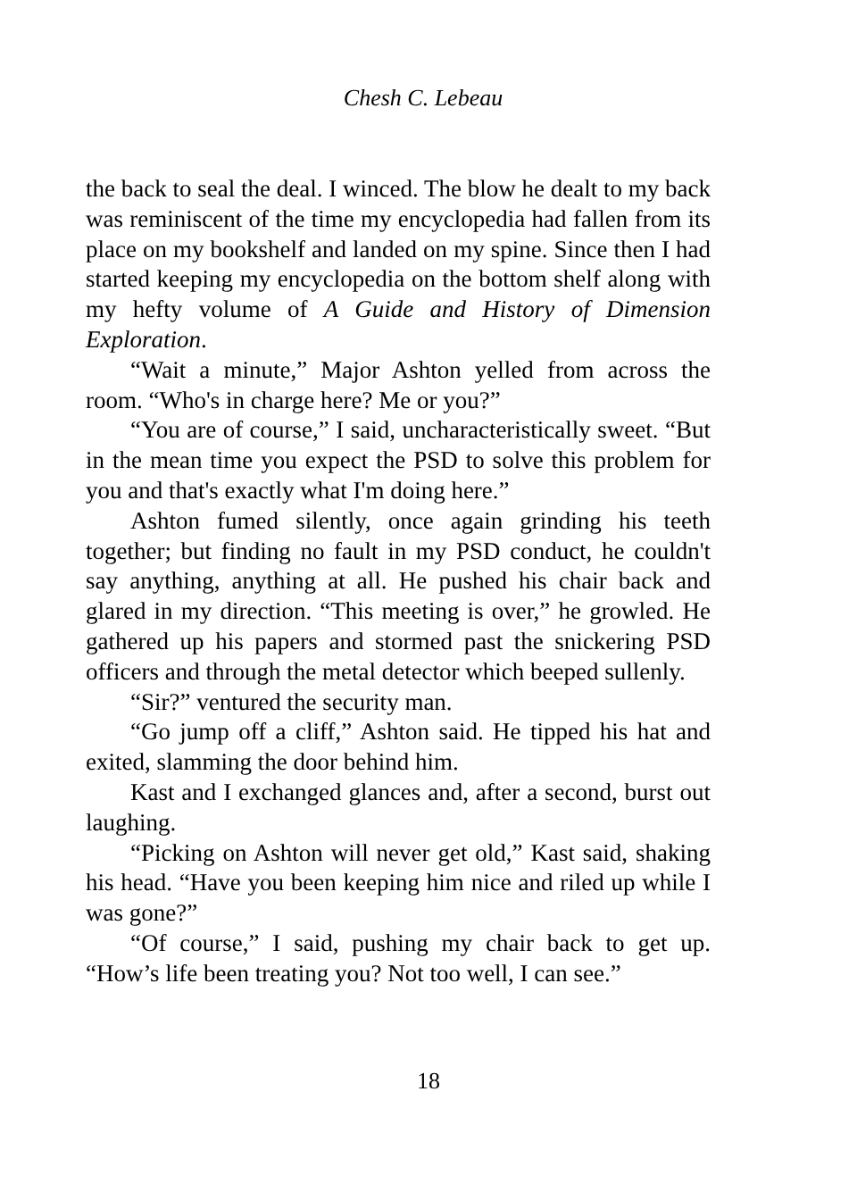Chesh C. Lebeau
the back to seal the deal. I winced. The blow he dealt to my back was reminiscent of the time my encyclopedia had fallen from its place on my bookshelf and landed on my spine. Since then I had started keeping my encyclopedia on the bottom shelf along with my hefty volume of A Guide and History of Dimension Exploration.
“Wait a minute,” Major Ashton yelled from across the room. “Who's in charge here? Me or you?”
“You are of course,” I said, uncharacteristically sweet. “But in the mean time you expect the PSD to solve this problem for you and that's exactly what I'm doing here.”
Ashton fumed silently, once again grinding his teeth together; but finding no fault in my PSD conduct, he couldn't say anything, anything at all. He pushed his chair back and glared in my direction. “This meeting is over,” he growled. He gathered up his papers and stormed past the snickering PSD officers and through the metal detector which beeped sullenly.
“Sir?” ventured the security man.
“Go jump off a cliff,” Ashton said. He tipped his hat and exited, slamming the door behind him.
Kast and I exchanged glances and, after a second, burst out laughing.
“Picking on Ashton will never get old,” Kast said, shaking his head. “Have you been keeping him nice and riled up while I was gone?”
“Of course,” I said, pushing my chair back to get up. “How’s life been treating you? Not too well, I can see.”
18